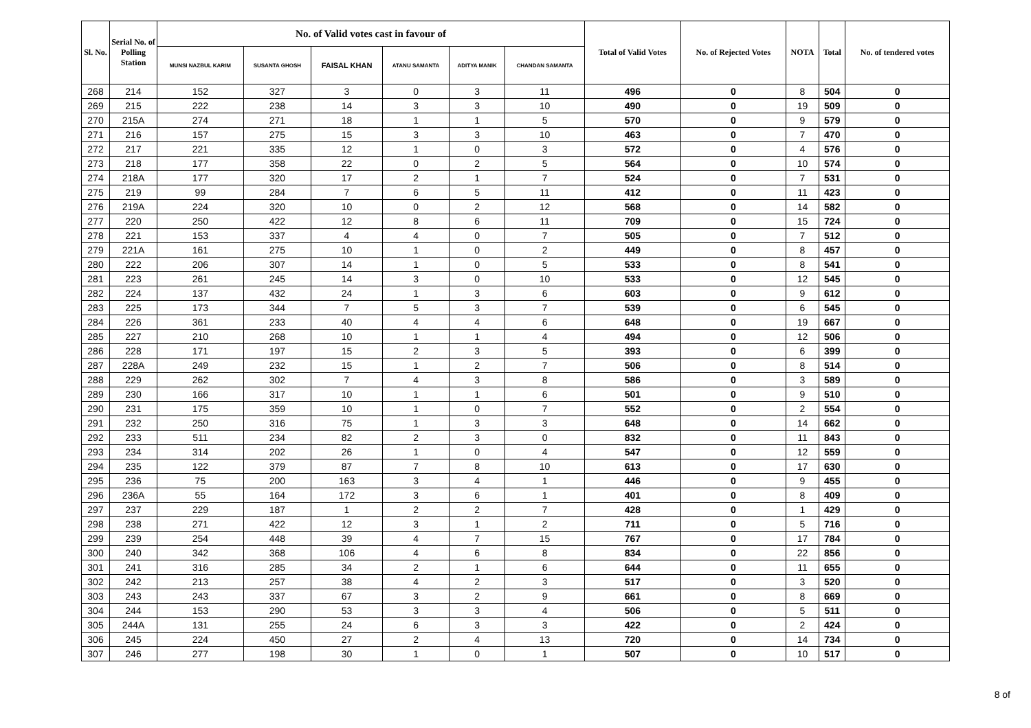| Sl. No. | Serial No. of Polling Station | No. of Valid votes cast in favour of | | | | | | Total of Valid Votes | No. of Rejected Votes | NOTA | Total | No. of tendered votes |
| --- | --- | --- | --- | --- | --- | --- | --- | --- | --- | --- | --- | --- |
| | | MUNSI NAZBUL KARIM | SUSANTA GHOSH | FAISAL KHAN | ATANU SAMANTA | ADITYA MANIK | CHANDAN SAMANTA | | | | | |
| 268 | 214 | 152 | 327 | 3 | 0 | 3 | 11 | 496 | 0 | 8 | 504 | 0 |
| 269 | 215 | 222 | 238 | 14 | 3 | 3 | 10 | 490 | 0 | 19 | 509 | 0 |
| 270 | 215A | 274 | 271 | 18 | 1 | 1 | 5 | 570 | 0 | 9 | 579 | 0 |
| 271 | 216 | 157 | 275 | 15 | 3 | 3 | 10 | 463 | 0 | 7 | 470 | 0 |
| 272 | 217 | 221 | 335 | 12 | 1 | 0 | 3 | 572 | 0 | 4 | 576 | 0 |
| 273 | 218 | 177 | 358 | 22 | 0 | 2 | 5 | 564 | 0 | 10 | 574 | 0 |
| 274 | 218A | 177 | 320 | 17 | 2 | 1 | 7 | 524 | 0 | 7 | 531 | 0 |
| 275 | 219 | 99 | 284 | 7 | 6 | 5 | 11 | 412 | 0 | 11 | 423 | 0 |
| 276 | 219A | 224 | 320 | 10 | 0 | 2 | 12 | 568 | 0 | 14 | 582 | 0 |
| 277 | 220 | 250 | 422 | 12 | 8 | 6 | 11 | 709 | 0 | 15 | 724 | 0 |
| 278 | 221 | 153 | 337 | 4 | 4 | 0 | 7 | 505 | 0 | 7 | 512 | 0 |
| 279 | 221A | 161 | 275 | 10 | 1 | 0 | 2 | 449 | 0 | 8 | 457 | 0 |
| 280 | 222 | 206 | 307 | 14 | 1 | 0 | 5 | 533 | 0 | 8 | 541 | 0 |
| 281 | 223 | 261 | 245 | 14 | 3 | 0 | 10 | 533 | 0 | 12 | 545 | 0 |
| 282 | 224 | 137 | 432 | 24 | 1 | 3 | 6 | 603 | 0 | 9 | 612 | 0 |
| 283 | 225 | 173 | 344 | 7 | 5 | 3 | 7 | 539 | 0 | 6 | 545 | 0 |
| 284 | 226 | 361 | 233 | 40 | 4 | 4 | 6 | 648 | 0 | 19 | 667 | 0 |
| 285 | 227 | 210 | 268 | 10 | 1 | 1 | 4 | 494 | 0 | 12 | 506 | 0 |
| 286 | 228 | 171 | 197 | 15 | 2 | 3 | 5 | 393 | 0 | 6 | 399 | 0 |
| 287 | 228A | 249 | 232 | 15 | 1 | 2 | 7 | 506 | 0 | 8 | 514 | 0 |
| 288 | 229 | 262 | 302 | 7 | 4 | 3 | 8 | 586 | 0 | 3 | 589 | 0 |
| 289 | 230 | 166 | 317 | 10 | 1 | 1 | 6 | 501 | 0 | 9 | 510 | 0 |
| 290 | 231 | 175 | 359 | 10 | 1 | 0 | 7 | 552 | 0 | 2 | 554 | 0 |
| 291 | 232 | 250 | 316 | 75 | 1 | 3 | 3 | 648 | 0 | 14 | 662 | 0 |
| 292 | 233 | 511 | 234 | 82 | 2 | 3 | 0 | 832 | 0 | 11 | 843 | 0 |
| 293 | 234 | 314 | 202 | 26 | 1 | 0 | 4 | 547 | 0 | 12 | 559 | 0 |
| 294 | 235 | 122 | 379 | 87 | 7 | 8 | 10 | 613 | 0 | 17 | 630 | 0 |
| 295 | 236 | 75 | 200 | 163 | 3 | 4 | 1 | 446 | 0 | 9 | 455 | 0 |
| 296 | 236A | 55 | 164 | 172 | 3 | 6 | 1 | 401 | 0 | 8 | 409 | 0 |
| 297 | 237 | 229 | 187 | 1 | 2 | 2 | 7 | 428 | 0 | 1 | 429 | 0 |
| 298 | 238 | 271 | 422 | 12 | 3 | 1 | 2 | 711 | 0 | 5 | 716 | 0 |
| 299 | 239 | 254 | 448 | 39 | 4 | 7 | 15 | 767 | 0 | 17 | 784 | 0 |
| 300 | 240 | 342 | 368 | 106 | 4 | 6 | 8 | 834 | 0 | 22 | 856 | 0 |
| 301 | 241 | 316 | 285 | 34 | 2 | 1 | 6 | 644 | 0 | 11 | 655 | 0 |
| 302 | 242 | 213 | 257 | 38 | 4 | 2 | 3 | 517 | 0 | 3 | 520 | 0 |
| 303 | 243 | 243 | 337 | 67 | 3 | 2 | 9 | 661 | 0 | 8 | 669 | 0 |
| 304 | 244 | 153 | 290 | 53 | 3 | 3 | 4 | 506 | 0 | 5 | 511 | 0 |
| 305 | 244A | 131 | 255 | 24 | 6 | 3 | 3 | 422 | 0 | 2 | 424 | 0 |
| 306 | 245 | 224 | 450 | 27 | 2 | 4 | 13 | 720 | 0 | 14 | 734 | 0 |
| 307 | 246 | 277 | 198 | 30 | 1 | 0 | 1 | 507 | 0 | 10 | 517 | 0 |
8 of